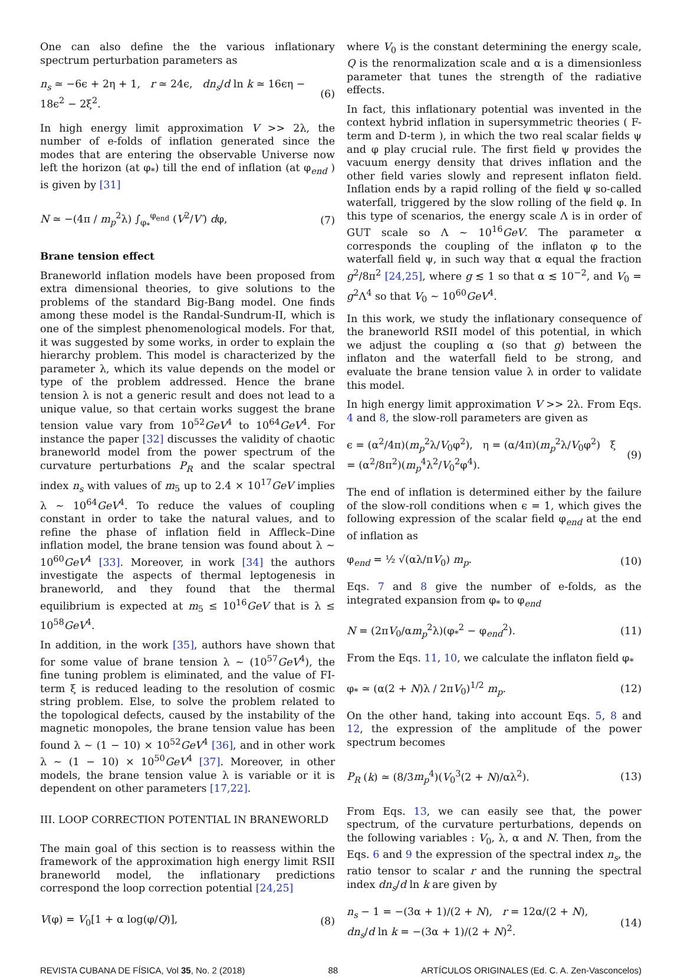One can also define the the various inflationary spectrum perturbation parameters as
n<sub>s</sub> ≃ −6ϵ + 2η + 1, r ≃ 24ϵ, dn<sub>s</sub>/d ln k ≃ 16ϵη − 18ϵ<sup>2</sup> − 2ξ<sup>2</sup>. (6)
In high energy limit approximation V >> 2λ, the number of e-folds of inflation generated since the modes that are entering the observable Universe now left the horizon (at φ<sub>*</sub>) till the end of inflation (at φ<sub>end</sub> ) is given by [31]
N ≃ −(4π / m<sub>p</sub><sup>2</sup>λ) ∫<sub>φ<sub>*</sub></sub><sup>φ<sub>end</sub></sup> (V<sup>2</sup>/V′) dφ, (7)
Brane tension effect
Braneworld inflation models have been proposed from extra dimensional theories, to give solutions to the problems of the standard Big-Bang model. One finds among these model is the Randal-Sundrum-II, which is one of the simplest phenomenological models. For that, it was suggested by some works, in order to explain the hierarchy problem. This model is characterized by the parameter λ, which its value depends on the model or type of the problem addressed. Hence the brane tension λ is not a generic result and does not lead to a unique value, so that certain works suggest the brane tension value vary from 10<sup>52</sup>GeV<sup>4</sup> to 10<sup>64</sup>GeV<sup>4</sup>. For instance the paper [32] discusses the validity of chaotic braneworld model from the power spectrum of the curvature perturbations P<sub>R</sub> and the scalar spectral index n<sub>s</sub> with values of m<sub>5</sub> up to 2.4 × 10<sup>17</sup>GeV implies λ ∼ 10<sup>64</sup>GeV<sup>4</sup>. To reduce the values of coupling constant in order to take the natural values, and to refine the phase of inflation field in Affleck–Dine inflation model, the brane tension was found about λ ∼ 10<sup>60</sup>GeV<sup>4</sup> [33]. Moreover, in work [34] the authors investigate the aspects of thermal leptogenesis in braneworld, and they found that the thermal equilibrium is expected at m<sub>5</sub> ≤ 10<sup>16</sup>GeV that is λ ≤ 10<sup>58</sup>GeV<sup>4</sup>.
In addition, in the work [35], authors have shown that for some value of brane tension λ ∼ (10<sup>57</sup>GeV<sup>4</sup>), the fine tuning problem is eliminated, and the value of FI-term ξ is reduced leading to the resolution of cosmic string problem. Else, to solve the problem related to the topological defects, caused by the instability of the magnetic monopoles, the brane tension value has been found λ ∼ (1 − 10) × 10<sup>52</sup>GeV<sup>4</sup> [36], and in other work λ ∼ (1 − 10) × 10<sup>50</sup>GeV<sup>4</sup> [37]. Moreover, in other models, the brane tension value λ is variable or it is dependent on other parameters [17,22].
III. LOOP CORRECTION POTENTIAL IN BRANEWORLD
The main goal of this section is to reassess within the framework of the approximation high energy limit RSII braneworld model, the inflationary predictions correspond the loop correction potential [24,25]
V(φ) = V<sub>0</sub>[1 + α log(φ/Q)], (8)
where V<sub>0</sub> is the constant determining the energy scale, Q is the renormalization scale and α is a dimensionless parameter that tunes the strength of the radiative effects.
In fact, this inflationary potential was invented in the context hybrid inflation in supersymmetric theories ( F-term and D-term ), in which the two real scalar fields ψ and φ play crucial rule. The first field ψ provides the vacuum energy density that drives inflation and the other field varies slowly and represent inflaton field. Inflation ends by a rapid rolling of the field ψ so-called waterfall, triggered by the slow rolling of the field φ. In this type of scenarios, the energy scale Λ is in order of GUT scale so Λ ∼ 10<sup>16</sup>GeV. The parameter α corresponds the coupling of the inflaton φ to the waterfall field ψ, in such way that α equal the fraction g<sup>2</sup>/8π<sup>2</sup> [24,25], where g ≲ 1 so that α ≲ 10<sup>−2</sup>, and V<sub>0</sub> = g<sup>2</sup>Λ<sup>4</sup> so that V<sub>0</sub> ∼ 10<sup>60</sup>GeV<sup>4</sup>.
In this work, we study the inflationary consequence of the braneworld RSII model of this potential, in which we adjust the coupling α (so that g) between the inflaton and the waterfall field to be strong, and evaluate the brane tension value λ in order to validate this model.
In high energy limit approximation V >> 2λ. From Eqs. 4 and 8, the slow-roll parameters are given as
ϵ = (α<sup>2</sup>/4π)(m<sub>p</sub><sup>2</sup>λ/V<sub>0</sub>φ<sup>2</sup>), η = (α/4π)(m<sub>p</sub><sup>2</sup>λ/V<sub>0</sub>φ<sup>2</sup>) ξ = (α<sup>2</sup>/8π<sup>2</sup>)(m<sub>p</sub><sup>4</sup>λ<sup>2</sup>/V<sub>0</sub><sup>2</sup>φ<sup>4</sup>). (9)
The end of inflation is determined either by the failure of the slow-roll conditions when ϵ = 1, which gives the following expression of the scalar field φ<sub>end</sub> at the end of inflation as
φ<sub>end</sub> = ½ √(αλ/πV<sub>0</sub>) m<sub>p</sub>. (10)
Eqs. 7 and 8 give the number of e-folds, as the integrated expansion from φ<sub>*</sub> to φ<sub>end</sub>
N = (2πV<sub>0</sub>/αm<sub>p</sub><sup>2</sup>λ)(φ<sub>*</sub><sup>2</sup> − φ<sub>end</sub><sup>2</sup>). (11)
From the Eqs. 11, 10, we calculate the inflaton field φ<sub>*</sub>
φ<sub>*</sub> ≃ (α(2 + N)λ / 2πV<sub>0</sub>)<sup>1/2</sup> m<sub>p</sub>. (12)
On the other hand, taking into account Eqs. 5, 8 and 12, the expression of the amplitude of the power spectrum becomes
P<sub>R</sub> (k) ≃ (8/3m<sub>p</sub><sup>4</sup>)(V<sub>0</sub><sup>3</sup>(2 + N)/αλ<sup>2</sup>). (13)
From Eqs. 13, we can easily see that, the power spectrum, of the curvature perturbations, depends on the following variables : V<sub>0</sub>, λ, α and N. Then, from the Eqs. 6 and 9 the expression of the spectral index n<sub>s</sub>, the ratio tensor to scalar r and the running the spectral index dn<sub>s</sub>/d ln k are given by
n<sub>s</sub> − 1 = −(3α + 1)/(2 + N), r = 12α/(2 + N), dn<sub>s</sub>/d ln k = −(3α + 1)/(2 + N)<sup>2</sup>. (14)
REVISTA CUBANA DE FÍSICA, Vol 35, No. 2 (2018) 88 ARTÍCULOS ORIGINALES (Ed. C. A. Zen-Vasconcelos)